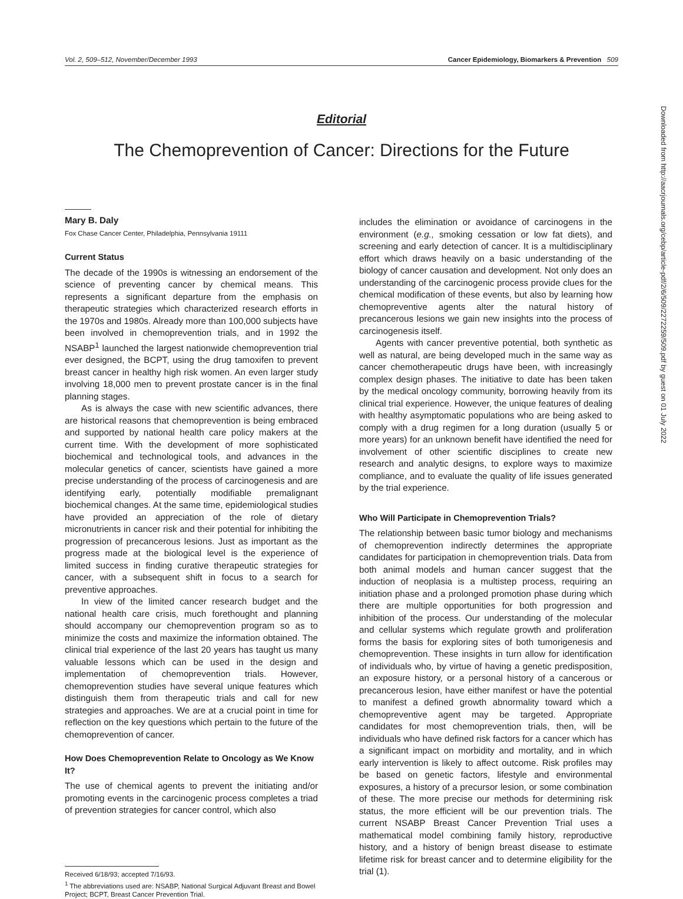Vol. 2, 509–512, November/December 1993 Cancer Epidemiology, Biomarkers & Prevention 509
Editorial
The Chemoprevention of Cancer: Directions for the Future
Mary B. Daly
Fox Chase Cancer Center, Philadelphia, Pennsylvania 19111
Current Status
The decade of the 1990s is witnessing an endorsement of the science of preventing cancer by chemical means. This represents a significant departure from the emphasis on therapeutic strategies which characterized research efforts in the 1970s and 1980s. Already more than 100,000 subjects have been involved in chemoprevention trials, and in 1992 the NSABP<sup>1</sup> launched the largest nationwide chemoprevention trial ever designed, the BCPT, using the drug tamoxifen to prevent breast cancer in healthy high risk women. An even larger study involving 18,000 men to prevent prostate cancer is in the final planning stages.
As is always the case with new scientific advances, there are historical reasons that chemoprevention is being embraced and supported by national health care policy makers at the current time. With the development of more sophisticated biochemical and technological tools, and advances in the molecular genetics of cancer, scientists have gained a more precise understanding of the process of carcinogenesis and are identifying early, potentially modifiable premalignant biochemical changes. At the same time, epidemiological studies have provided an appreciation of the role of dietary micronutrients in cancer risk and their potential for inhibiting the progression of precancerous lesions. Just as important as the progress made at the biological level is the experience of limited success in finding curative therapeutic strategies for cancer, with a subsequent shift in focus to a search for preventive approaches.
In view of the limited cancer research budget and the national health care crisis, much forethought and planning should accompany our chemoprevention program so as to minimize the costs and maximize the information obtained. The clinical trial experience of the last 20 years has taught us many valuable lessons which can be used in the design and implementation of chemoprevention trials. However, chemoprevention studies have several unique features which distinguish them from therapeutic trials and call for new strategies and approaches. We are at a crucial point in time for reflection on the key questions which pertain to the future of the chemoprevention of cancer.
How Does Chemoprevention Relate to Oncology as We Know It?
The use of chemical agents to prevent the initiating and/or promoting events in the carcinogenic process completes a triad of prevention strategies for cancer control, which also
Received 6/18/93; accepted 7/16/93.
<sup>1</sup> The abbreviations used are: NSABP, National Surgical Adjuvant Breast and Bowel Project; BCPT, Breast Cancer Prevention Trial.
includes the elimination or avoidance of carcinogens in the environment (e.g., smoking cessation or low fat diets), and screening and early detection of cancer. It is a multidisciplinary effort which draws heavily on a basic understanding of the biology of cancer causation and development. Not only does an understanding of the carcinogenic process provide clues for the chemical modification of these events, but also by learning how chemopreventive agents alter the natural history of precancerous lesions we gain new insights into the process of carcinogenesis itself.
Agents with cancer preventive potential, both synthetic as well as natural, are being developed much in the same way as cancer chemotherapeutic drugs have been, with increasingly complex design phases. The initiative to date has been taken by the medical oncology community, borrowing heavily from its clinical trial experience. However, the unique features of dealing with healthy asymptomatic populations who are being asked to comply with a drug regimen for a long duration (usually 5 or more years) for an unknown benefit have identified the need for involvement of other scientific disciplines to create new research and analytic designs, to explore ways to maximize compliance, and to evaluate the quality of life issues generated by the trial experience.
Who Will Participate in Chemoprevention Trials?
The relationship between basic tumor biology and mechanisms of chemoprevention indirectly determines the appropriate candidates for participation in chemoprevention trials. Data from both animal models and human cancer suggest that the induction of neoplasia is a multistep process, requiring an initiation phase and a prolonged promotion phase during which there are multiple opportunities for both progression and inhibition of the process. Our understanding of the molecular and cellular systems which regulate growth and proliferation forms the basis for exploring sites of both tumorigenesis and chemoprevention. These insights in turn allow for identification of individuals who, by virtue of having a genetic predisposition, an exposure history, or a personal history of a cancerous or precancerous lesion, have either manifest or have the potential to manifest a defined growth abnormality toward which a chemopreventive agent may be targeted. Appropriate candidates for most chemoprevention trials, then, will be individuals who have defined risk factors for a cancer which has a significant impact on morbidity and mortality, and in which early intervention is likely to affect outcome. Risk profiles may be based on genetic factors, lifestyle and environmental exposures, a history of a precursor lesion, or some combination of these. The more precise our methods for determining risk status, the more efficient will be our prevention trials. The current NSABP Breast Cancer Prevention Trial uses a mathematical model combining family history, reproductive history, and a history of benign breast disease to estimate lifetime risk for breast cancer and to determine eligibility for the trial (1).
Downloaded from http://aacrjournals.org/cebp/article-pdf/2/6/509/2272259/509.pdf by guest on 01 July 2022